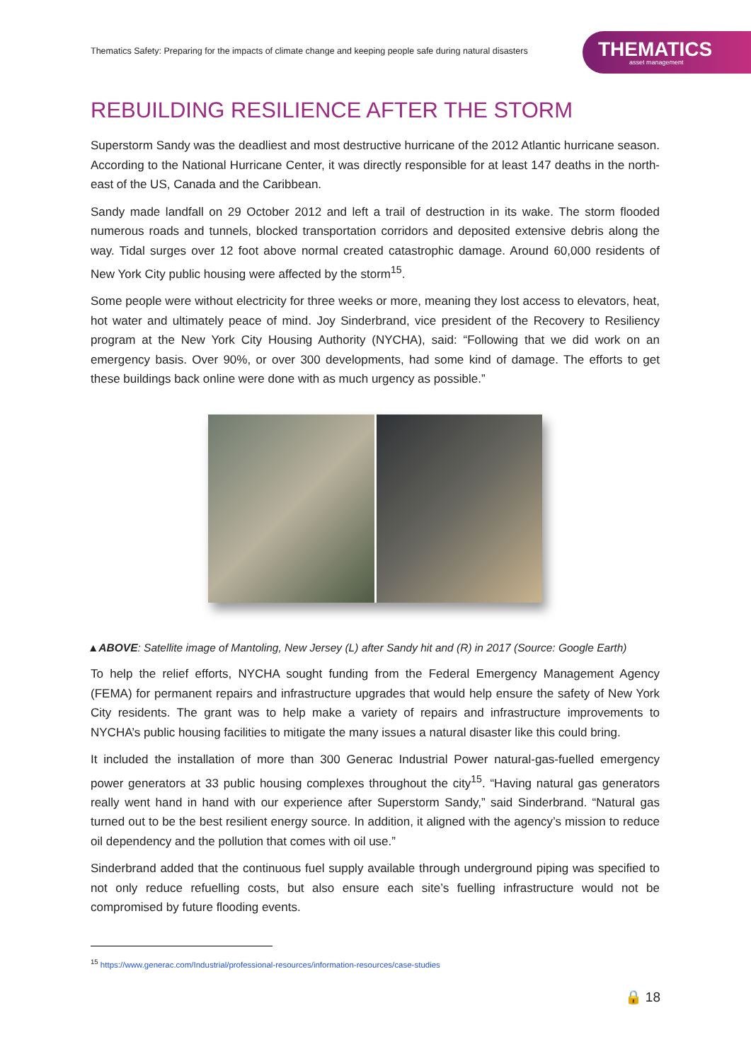Thematics Safety: Preparing for the impacts of climate change and keeping people safe during natural disasters
THEMATICS
asset management
REBUILDING RESILIENCE AFTER THE STORM
Superstorm Sandy was the deadliest and most destructive hurricane of the 2012 Atlantic hurricane season. According to the National Hurricane Center, it was directly responsible for at least 147 deaths in the north-east of the US, Canada and the Caribbean.
Sandy made landfall on 29 October 2012 and left a trail of destruction in its wake. The storm flooded numerous roads and tunnels, blocked transportation corridors and deposited extensive debris along the way. Tidal surges over 12 foot above normal created catastrophic damage. Around 60,000 residents of New York City public housing were affected by the storm<sup>15</sup>.
Some people were without electricity for three weeks or more, meaning they lost access to elevators, heat, hot water and ultimately peace of mind. Joy Sinderbrand, vice president of the Recovery to Resiliency program at the New York City Housing Authority (NYCHA), said: “Following that we did work on an emergency basis. Over 90%, or over 300 developments, had some kind of damage. The efforts to get these buildings back online were done with as much urgency as possible.”
▲ABOVE: Satellite image of Mantoling, New Jersey (L) after Sandy hit and (R) in 2017 (Source: Google Earth)
To help the relief efforts, NYCHA sought funding from the Federal Emergency Management Agency (FEMA) for permanent repairs and infrastructure upgrades that would help ensure the safety of New York City residents. The grant was to help make a variety of repairs and infrastructure improvements to NYCHA’s public housing facilities to mitigate the many issues a natural disaster like this could bring.
It included the installation of more than 300 Generac Industrial Power natural-gas-fuelled emergency power generators at 33 public housing complexes throughout the city<sup>15</sup>. “Having natural gas generators really went hand in hand with our experience after Superstorm Sandy,” said Sinderbrand. “Natural gas turned out to be the best resilient energy source. In addition, it aligned with the agency’s mission to reduce oil dependency and the pollution that comes with oil use.”
Sinderbrand added that the continuous fuel supply available through underground piping was specified to not only reduce refuelling costs, but also ensure each site’s fuelling infrastructure would not be compromised by future flooding events.
<sup>15</sup> https://www.generac.com/Industrial/professional-resources/information-resources/case-studies
🔒 18